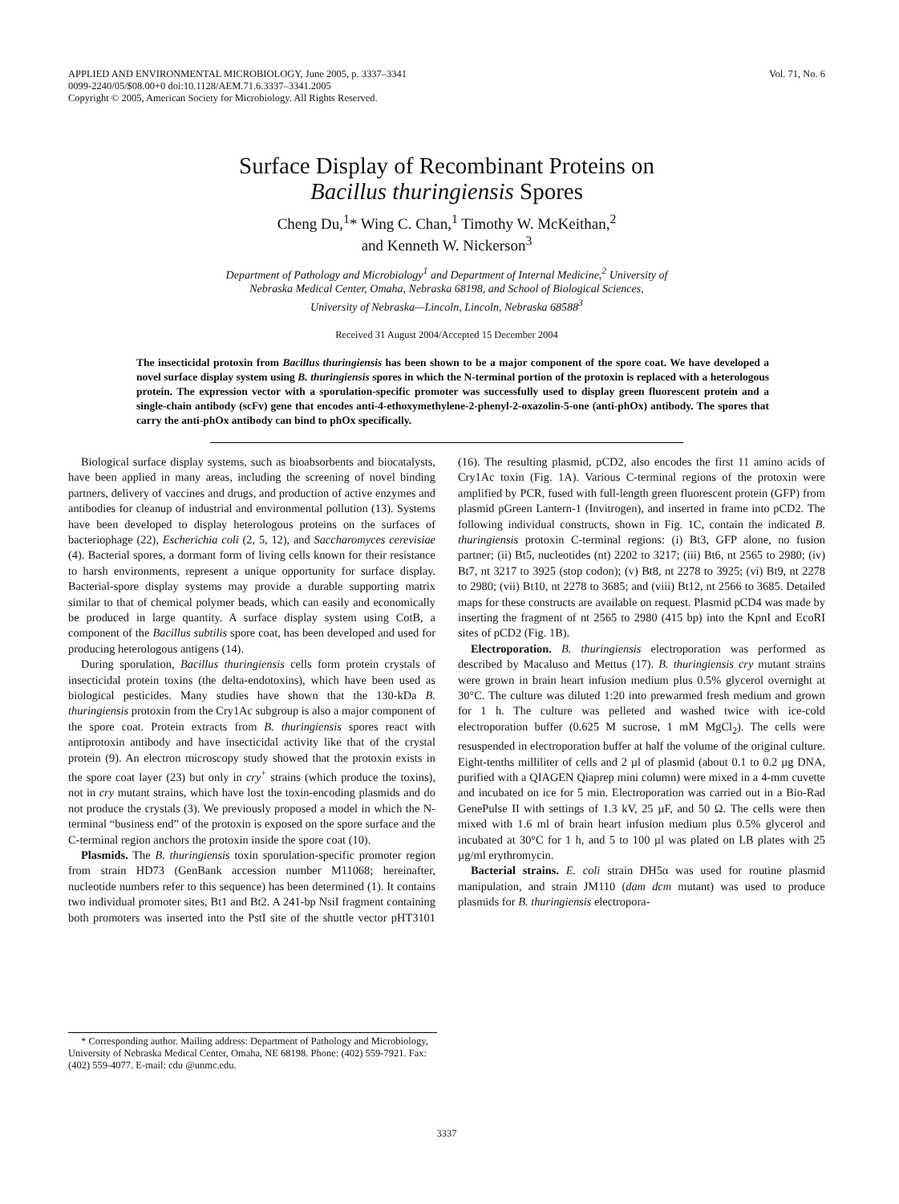APPLIED AND ENVIRONMENTAL MICROBIOLOGY, June 2005, p. 3337–3341
0099-2240/05/$08.00+0 doi:10.1128/AEM.71.6.3337–3341.2005
Copyright © 2005, American Society for Microbiology. All Rights Reserved.
Vol. 71, No. 6
Surface Display of Recombinant Proteins on
Bacillus thuringiensis Spores
Cheng Du,<sup>1</sup>* Wing C. Chan,<sup>1</sup> Timothy W. McKeithan,<sup>2</sup>
and Kenneth W. Nickerson<sup>3</sup>
Department of Pathology and Microbiology<sup>1</sup> and Department of Internal Medicine,<sup>2</sup> University of
Nebraska Medical Center, Omaha, Nebraska 68198, and School of Biological Sciences,
University of Nebraska—Lincoln, Lincoln, Nebraska 68588<sup>3</sup>
Received 31 August 2004/Accepted 15 December 2004
The insecticidal protoxin from Bacillus thuringiensis has been shown to be a major component of the spore coat. We have developed a novel surface display system using B. thuringiensis spores in which the N-terminal portion of the protoxin is replaced with a heterologous protein. The expression vector with a sporulation-specific promoter was successfully used to display green fluorescent protein and a single-chain antibody (scFv) gene that encodes anti-4-ethoxymethylene-2-phenyl-2-oxazolin-5-one (anti-phOx) antibody. The spores that carry the anti-phOx antibody can bind to phOx specifically.
Biological surface display systems, such as bioabsorbents and biocatalysts, have been applied in many areas, including the screening of novel binding partners, delivery of vaccines and drugs, and production of active enzymes and antibodies for cleanup of industrial and environmental pollution (13). Systems have been developed to display heterologous proteins on the surfaces of bacteriophage (22), Escherichia coli (2, 5, 12), and Saccharomyces cerevisiae (4). Bacterial spores, a dormant form of living cells known for their resistance to harsh environments, represent a unique opportunity for surface display. Bacterial-spore display systems may provide a durable supporting matrix similar to that of chemical polymer beads, which can easily and economically be produced in large quantity. A surface display system using CotB, a component of the Bacillus subtilis spore coat, has been developed and used for producing heterologous antigens (14).
During sporulation, Bacillus thuringiensis cells form protein crystals of insecticidal protein toxins (the delta-endotoxins), which have been used as biological pesticides. Many studies have shown that the 130-kDa B. thuringiensis protoxin from the Cry1Ac subgroup is also a major component of the spore coat. Protein extracts from B. thuringiensis spores react with antiprotoxin antibody and have insecticidal activity like that of the crystal protein (9). An electron microscopy study showed that the protoxin exists in the spore coat layer (23) but only in cry<sup>+</sup> strains (which produce the toxins), not in cry mutant strains, which have lost the toxin-encoding plasmids and do not produce the crystals (3). We previously proposed a model in which the N-terminal “business end” of the protoxin is exposed on the spore surface and the C-terminal region anchors the protoxin inside the spore coat (10).
Plasmids. The B. thuringiensis toxin sporulation-specific promoter region from strain HD73 (GenBank accession number M11068; hereinafter, nucleotide numbers refer to this sequence) has been determined (1). It contains two individual promoter sites, Bt1 and Bt2. A 241-bp NsiI fragment containing both promoters was inserted into the PstI site of the shuttle vector pHT3101 (16). The resulting plasmid, pCD2, also encodes the first 11 amino acids of Cry1Ac toxin (Fig. 1A). Various C-terminal regions of the protoxin were amplified by PCR, fused with full-length green fluorescent protein (GFP) from plasmid pGreen Lantern-1 (Invitrogen), and inserted in frame into pCD2. The following individual constructs, shown in Fig. 1C, contain the indicated B. thuringiensis protoxin C-terminal regions: (i) Bt3, GFP alone, no fusion partner; (ii) Bt5, nucleotides (nt) 2202 to 3217; (iii) Bt6, nt 2565 to 2980; (iv) Bt7, nt 3217 to 3925 (stop codon); (v) Bt8, nt 2278 to 3925; (vi) Bt9, nt 2278 to 2980; (vii) Bt10, nt 2278 to 3685; and (viii) Bt12, nt 2566 to 3685. Detailed maps for these constructs are available on request. Plasmid pCD4 was made by inserting the fragment of nt 2565 to 2980 (415 bp) into the KpnI and EcoRI sites of pCD2 (Fig. 1B).
Electroporation. B. thuringiensis electroporation was performed as described by Macaluso and Mettus (17). B. thuringiensis cry mutant strains were grown in brain heart infusion medium plus 0.5% glycerol overnight at 30°C. The culture was diluted 1:20 into prewarmed fresh medium and grown for 1 h. The culture was pelleted and washed twice with ice-cold electroporation buffer (0.625 M sucrose, 1 mM MgCl<sub>2</sub>). The cells were resuspended in electroporation buffer at half the volume of the original culture. Eight-tenths milliliter of cells and 2 µl of plasmid (about 0.1 to 0.2 µg DNA, purified with a QIAGEN Qiaprep mini column) were mixed in a 4-mm cuvette and incubated on ice for 5 min. Electroporation was carried out in a Bio-Rad GenePulse II with settings of 1.3 kV, 25 µF, and 50 Ω. The cells were then mixed with 1.6 ml of brain heart infusion medium plus 0.5% glycerol and incubated at 30°C for 1 h, and 5 to 100 µl was plated on LB plates with 25 µg/ml erythromycin.
Bacterial strains. E. coli strain DH5α was used for routine plasmid manipulation, and strain JM110 (dam dcm mutant) was used to produce plasmids for B. thuringiensis electropora-
* Corresponding author. Mailing address: Department of Pathology and Microbiology, University of Nebraska Medical Center, Omaha, NE 68198. Phone: (402) 559-7921. Fax: (402) 559-4077. E-mail: cdu @unmc.edu.
3337